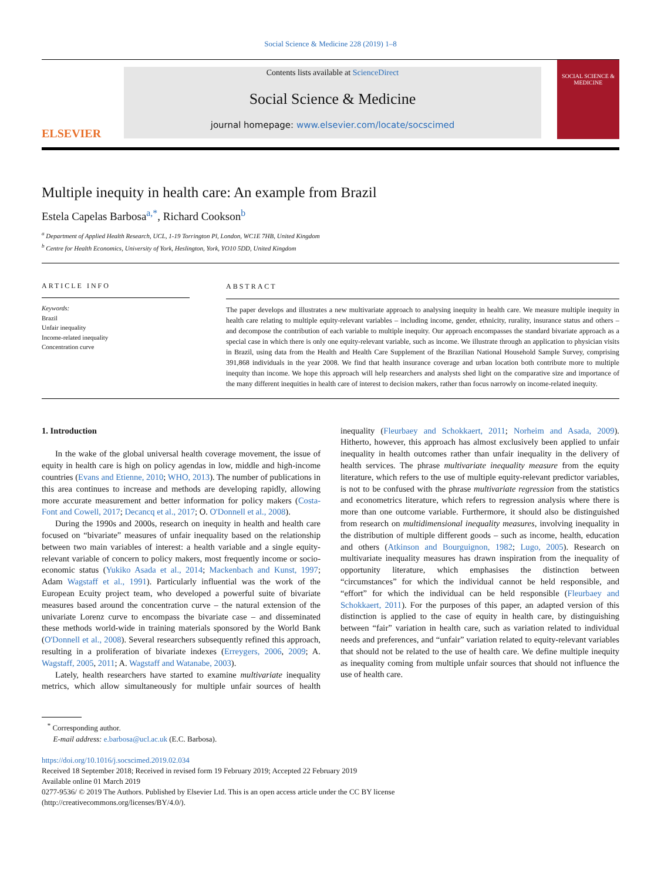Social Science & Medicine 228 (2019) 1–8
ELSEVIER
Contents lists available at ScienceDirect
Social Science & Medicine
journal homepage: www.elsevier.com/locate/socscimed
SOCIAL SCIENCE & MEDICINE
Multiple inequity in health care: An example from Brazil
Estela Capelas Barbosa<sup>a,*</sup>, Richard Cookson<sup>b</sup>
<sup>a</sup> Department of Applied Health Research, UCL, 1-19 Torrington Pl, London, WC1E 7HB, United Kingdom
<sup>b</sup> Centre for Health Economics, University of York, Heslington, York, YO10 5DD, United Kingdom
ARTICLE INFO
Keywords:
Brazil
Unfair inequality
Income-related inequality
Concentration curve
ABSTRACT
The paper develops and illustrates a new multivariate approach to analysing inequity in health care. We measure multiple inequity in health care relating to multiple equity-relevant variables – including income, gender, ethnicity, rurality, insurance status and others – and decompose the contribution of each variable to multiple inequity. Our approach encompasses the standard bivariate approach as a special case in which there is only one equity-relevant variable, such as income. We illustrate through an application to physician visits in Brazil, using data from the Health and Health Care Supplement of the Brazilian National Household Sample Survey, comprising 391,868 individuals in the year 2008. We find that health insurance coverage and urban location both contribute more to multiple inequity than income. We hope this approach will help researchers and analysts shed light on the comparative size and importance of the many different inequities in health care of interest to decision makers, rather than focus narrowly on income-related inequity.
1. Introduction
In the wake of the global universal health coverage movement, the issue of equity in health care is high on policy agendas in low, middle and high-income countries (Evans and Etienne, 2010; WHO, 2013). The number of publications in this area continues to increase and methods are developing rapidly, allowing more accurate measurement and better information for policy makers (Costa-Font and Cowell, 2017; Decancq et al., 2017; O. O'Donnell et al., 2008).
During the 1990s and 2000s, research on inequity in health and health care focused on “bivariate” measures of unfair inequality based on the relationship between two main variables of interest: a health variable and a single equity-relevant variable of concern to policy makers, most frequently income or socio-economic status (Yukiko Asada et al., 2014; Mackenbach and Kunst, 1997; Adam Wagstaff et al., 1991). Particularly influential was the work of the European Ecuity project team, who developed a powerful suite of bivariate measures based around the concentration curve – the natural extension of the univariate Lorenz curve to encompass the bivariate case – and disseminated these methods world-wide in training materials sponsored by the World Bank (O'Donnell et al., 2008). Several researchers subsequently refined this approach, resulting in a proliferation of bivariate indexes (Erreygers, 2006, 2009; A. Wagstaff, 2005, 2011; A. Wagstaff and Watanabe, 2003).
Lately, health researchers have started to examine multivariate inequality metrics, which allow simultaneously for multiple unfair sources of health inequality (Fleurbaey and Schokkaert, 2011; Norheim and Asada, 2009). Hitherto, however, this approach has almost exclusively been applied to unfair inequality in health outcomes rather than unfair inequality in the delivery of health services. The phrase multivariate inequality measure from the equity literature, which refers to the use of multiple equity-relevant predictor variables, is not to be confused with the phrase multivariate regression from the statistics and econometrics literature, which refers to regression analysis where there is more than one outcome variable. Furthermore, it should also be distinguished from research on multidimensional inequality measures, involving inequality in the distribution of multiple different goods – such as income, health, education and others (Atkinson and Bourguignon, 1982; Lugo, 2005). Research on multivariate inequality measures has drawn inspiration from the inequality of opportunity literature, which emphasises the distinction between “circumstances” for which the individual cannot be held responsible, and “effort” for which the individual can be held responsible (Fleurbaey and Schokkaert, 2011). For the purposes of this paper, an adapted version of this distinction is applied to the case of equity in health care, by distinguishing between “fair” variation in health care, such as variation related to individual needs and preferences, and “unfair” variation related to equity-relevant variables that should not be related to the use of health care. We define multiple inequity as inequality coming from multiple unfair sources that should not influence the use of health care.
<sup>*</sup> Corresponding author.
E-mail address: e.barbosa@ucl.ac.uk (E.C. Barbosa).
https://doi.org/10.1016/j.socscimed.2019.02.034
Received 18 September 2018; Received in revised form 19 February 2019; Accepted 22 February 2019
Available online 01 March 2019
0277-9536/ © 2019 The Authors. Published by Elsevier Ltd. This is an open access article under the CC BY license
(http://creativecommons.org/licenses/BY/4.0/).